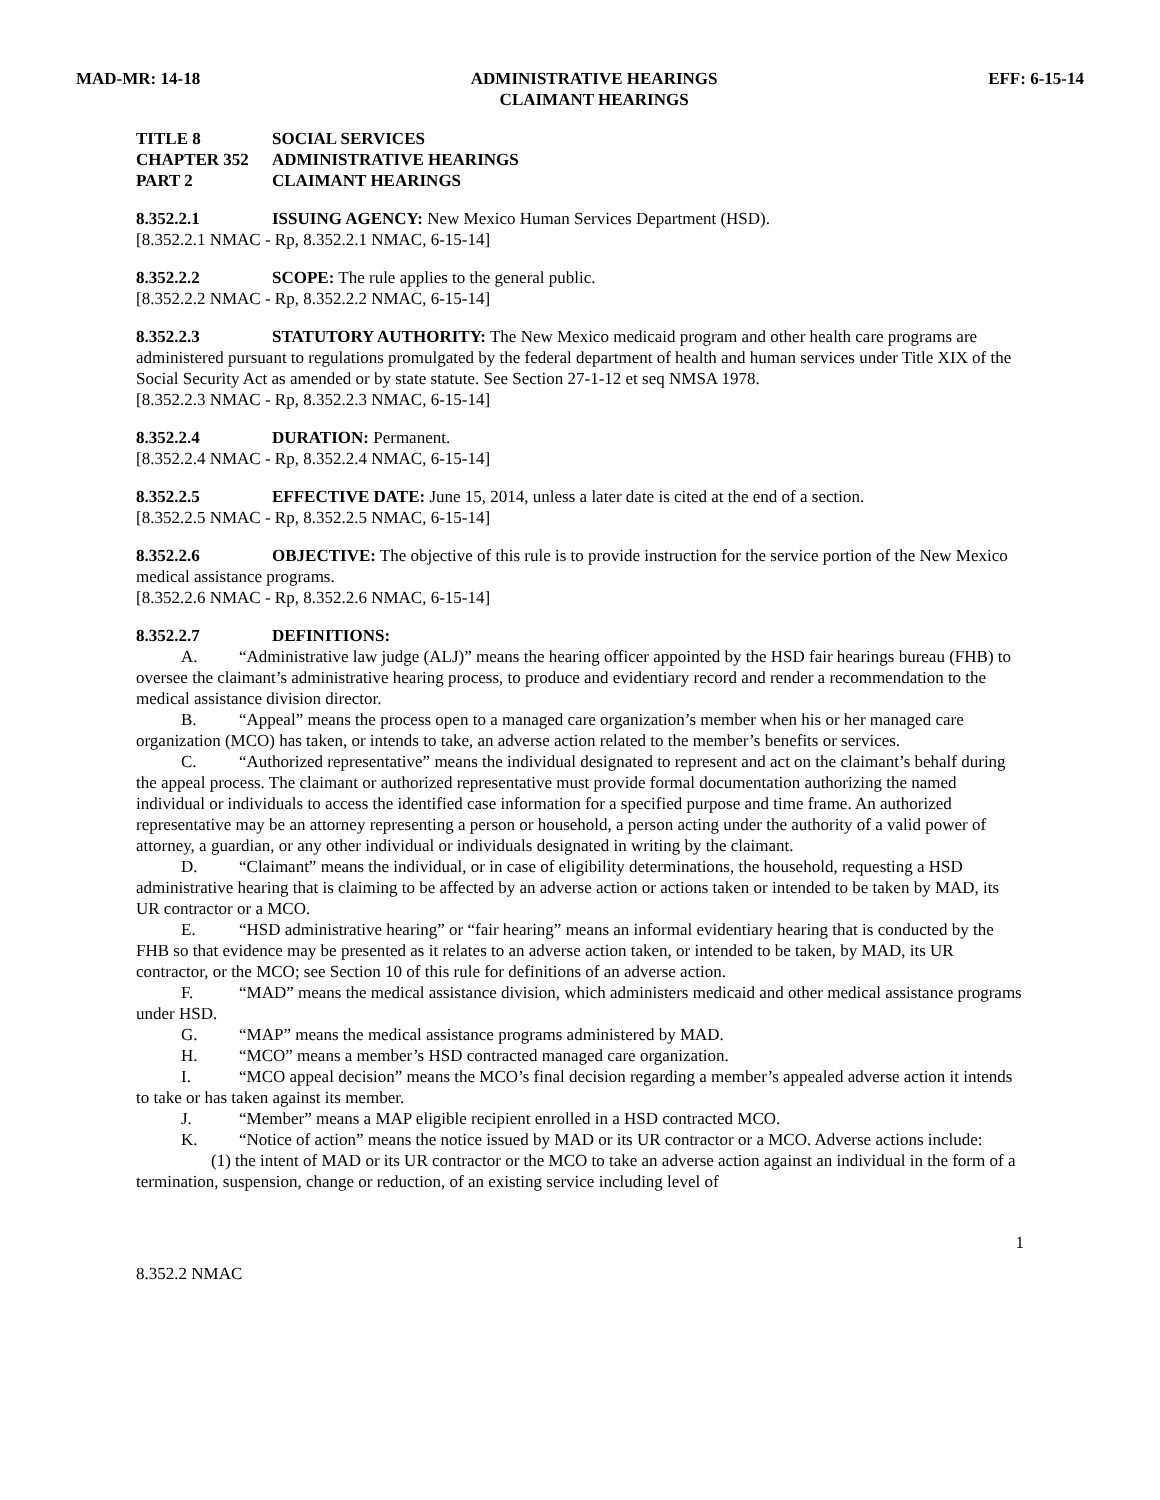MAD-MR: 14-18 ADMINISTRATIVE HEARINGS
CLAIMANT HEARINGS EFF: 6-15-14
TITLE 8 SOCIAL SERVICES
CHAPTER 352 ADMINISTRATIVE HEARINGS
PART 2 CLAIMANT HEARINGS
8.352.2.1 ISSUING AGENCY: New Mexico Human Services Department (HSD).
[8.352.2.1 NMAC - Rp, 8.352.2.1 NMAC, 6-15-14]
8.352.2.2 SCOPE: The rule applies to the general public.
[8.352.2.2 NMAC - Rp, 8.352.2.2 NMAC, 6-15-14]
8.352.2.3 STATUTORY AUTHORITY: The New Mexico medicaid program and other health care programs are administered pursuant to regulations promulgated by the federal department of health and human services under Title XIX of the Social Security Act as amended or by state statute. See Section 27-1-12 et seq NMSA 1978.
[8.352.2.3 NMAC - Rp, 8.352.2.3 NMAC, 6-15-14]
8.352.2.4 DURATION: Permanent.
[8.352.2.4 NMAC - Rp, 8.352.2.4 NMAC, 6-15-14]
8.352.2.5 EFFECTIVE DATE: June 15, 2014, unless a later date is cited at the end of a section.
[8.352.2.5 NMAC - Rp, 8.352.2.5 NMAC, 6-15-14]
8.352.2.6 OBJECTIVE: The objective of this rule is to provide instruction for the service portion of the New Mexico medical assistance programs.
[8.352.2.6 NMAC - Rp, 8.352.2.6 NMAC, 6-15-14]
8.352.2.7 DEFINITIONS:
A. “Administrative law judge (ALJ)” means the hearing officer appointed by the HSD fair hearings bureau (FHB) to oversee the claimant’s administrative hearing process, to produce and evidentiary record and render a recommendation to the medical assistance division director.
B. “Appeal” means the process open to a managed care organization’s member when his or her managed care organization (MCO) has taken, or intends to take, an adverse action related to the member’s benefits or services.
C. “Authorized representative” means the individual designated to represent and act on the claimant’s behalf during the appeal process. The claimant or authorized representative must provide formal documentation authorizing the named individual or individuals to access the identified case information for a specified purpose and time frame. An authorized representative may be an attorney representing a person or household, a person acting under the authority of a valid power of attorney, a guardian, or any other individual or individuals designated in writing by the claimant.
D. “Claimant” means the individual, or in case of eligibility determinations, the household, requesting a HSD administrative hearing that is claiming to be affected by an adverse action or actions taken or intended to be taken by MAD, its UR contractor or a MCO.
E. “HSD administrative hearing” or “fair hearing” means an informal evidentiary hearing that is conducted by the FHB so that evidence may be presented as it relates to an adverse action taken, or intended to be taken, by MAD, its UR contractor, or the MCO; see Section 10 of this rule for definitions of an adverse action.
F. “MAD” means the medical assistance division, which administers medicaid and other medical assistance programs under HSD.
G. “MAP” means the medical assistance programs administered by MAD.
H. “MCO” means a member’s HSD contracted managed care organization.
I. “MCO appeal decision” means the MCO’s final decision regarding a member’s appealed adverse action it intends to take or has taken against its member.
J. “Member” means a MAP eligible recipient enrolled in a HSD contracted MCO.
K. “Notice of action” means the notice issued by MAD or its UR contractor or a MCO. Adverse actions include:
(1) the intent of MAD or its UR contractor or the MCO to take an adverse action against an individual in the form of a termination, suspension, change or reduction, of an existing service including level of
1
8.352.2 NMAC